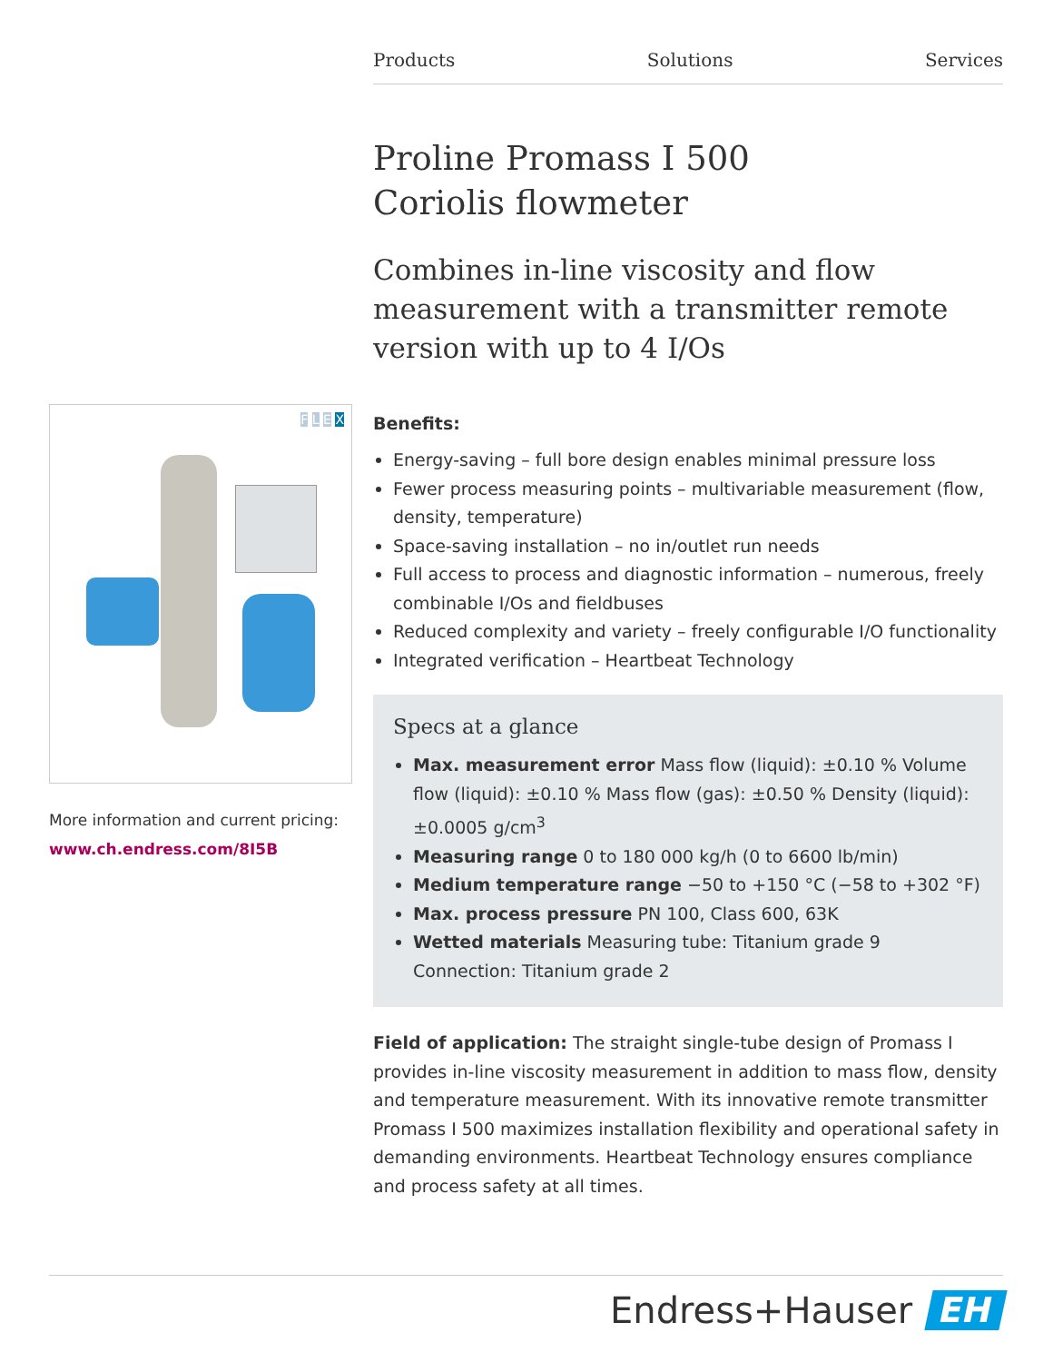Products Solutions Services
F L E X
More information and current pricing:
www.ch.endress.com/8I5B
Proline Promass I 500
Coriolis flowmeter
Combines in-line viscosity and flow measurement with a transmitter remote version with up to 4 I/Os
Benefits:
Energy-saving – full bore design enables minimal pressure loss
Fewer process measuring points – multivariable measurement (flow, density, temperature)
Space-saving installation – no in/outlet run needs
Full access to process and diagnostic information – numerous, freely combinable I/Os and fieldbuses
Reduced complexity and variety – freely configurable I/O functionality
Integrated verification – Heartbeat Technology
Specs at a glance
Max. measurement error Mass flow (liquid): ±0.10 % Volume flow (liquid): ±0.10 % Mass flow (gas): ±0.50 % Density (liquid): ±0.0005 g/cm<sup>3</sup>
Measuring range 0 to 180 000 kg/h (0 to 6600 lb/min)
Medium temperature range −50 to +150 °C (−58 to +302 °F)
Max. process pressure PN 100, Class 600, 63K
Wetted materials Measuring tube: Titanium grade 9 Connection: Titanium grade 2
Field of application: The straight single-tube design of Promass I provides in-line viscosity measurement in addition to mass flow, density and temperature measurement. With its innovative remote transmitter Promass I 500 maximizes installation flexibility and operational safety in demanding environments. Heartbeat Technology ensures compliance and process safety at all times.
Endress+Hauser EH